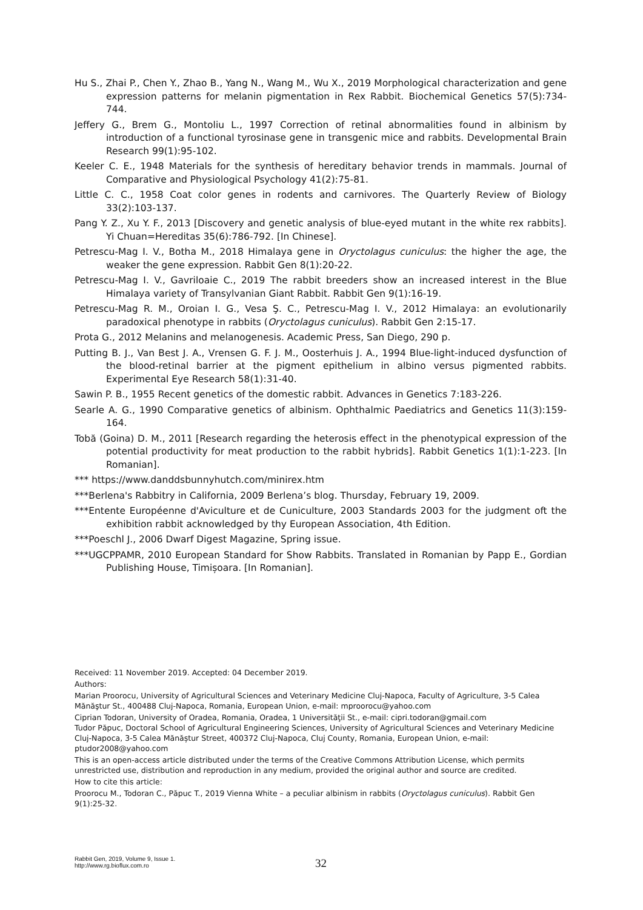Hu S., Zhai P., Chen Y., Zhao B., Yang N., Wang M., Wu X., 2019 Morphological characterization and gene expression patterns for melanin pigmentation in Rex Rabbit. Biochemical Genetics 57(5):734-744.
Jeffery G., Brem G., Montoliu L., 1997 Correction of retinal abnormalities found in albinism by introduction of a functional tyrosinase gene in transgenic mice and rabbits. Developmental Brain Research 99(1):95-102.
Keeler C. E., 1948 Materials for the synthesis of hereditary behavior trends in mammals. Journal of Comparative and Physiological Psychology 41(2):75-81.
Little C. C., 1958 Coat color genes in rodents and carnivores. The Quarterly Review of Biology 33(2):103-137.
Pang Y. Z., Xu Y. F., 2013 [Discovery and genetic analysis of blue-eyed mutant in the white rex rabbits]. Yi Chuan=Hereditas 35(6):786-792. [In Chinese].
Petrescu-Mag I. V., Botha M., 2018 Himalaya gene in Oryctolagus cuniculus: the higher the age, the weaker the gene expression. Rabbit Gen 8(1):20-22.
Petrescu-Mag I. V., Gavriloaie C., 2019 The rabbit breeders show an increased interest in the Blue Himalaya variety of Transylvanian Giant Rabbit. Rabbit Gen 9(1):16-19.
Petrescu-Mag R. M., Oroian I. G., Vesa Ş. C., Petrescu-Mag I. V., 2012 Himalaya: an evolutionarily paradoxical phenotype in rabbits (Oryctolagus cuniculus). Rabbit Gen 2:15-17.
Prota G., 2012 Melanins and melanogenesis. Academic Press, San Diego, 290 p.
Putting B. J., Van Best J. A., Vrensen G. F. J. M., Oosterhuis J. A., 1994 Blue-light-induced dysfunction of the blood-retinal barrier at the pigment epithelium in albino versus pigmented rabbits. Experimental Eye Research 58(1):31-40.
Sawin P. B., 1955 Recent genetics of the domestic rabbit. Advances in Genetics 7:183-226.
Searle A. G., 1990 Comparative genetics of albinism. Ophthalmic Paediatrics and Genetics 11(3):159-164.
Tobă (Goina) D. M., 2011 [Research regarding the heterosis effect in the phenotypical expression of the potential productivity for meat production to the rabbit hybrids]. Rabbit Genetics 1(1):1-223. [In Romanian].
*** https://www.danddsbunnyhutch.com/minirex.htm
***Berlena's Rabbitry in California, 2009 Berlena’s blog. Thursday, February 19, 2009.
***Entente Européenne d'Aviculture et de Cuniculture, 2003 Standards 2003 for the judgment oft the exhibition rabbit acknowledged by thy European Association, 4th Edition.
***Poeschl J., 2006 Dwarf Digest Magazine, Spring issue.
***UGCPPAMR, 2010 European Standard for Show Rabbits. Translated in Romanian by Papp E., Gordian Publishing House, Timișoara. [In Romanian].
Received: 11 November 2019. Accepted: 04 December 2019.
Authors:
Marian Proorocu, University of Agricultural Sciences and Veterinary Medicine Cluj-Napoca, Faculty of Agriculture, 3-5 Calea Mănăştur St., 400488 Cluj-Napoca, Romania, European Union, e-mail: mproorocu@yahoo.com
Ciprian Todoran, University of Oradea, Romania, Oradea, 1 Universităţii St., e-mail: cipri.todoran@gmail.com
Tudor Păpuc, Doctoral School of Agricultural Engineering Sciences, University of Agricultural Sciences and Veterinary Medicine Cluj-Napoca, 3-5 Calea Mănăștur Street, 400372 Cluj-Napoca, Cluj County, Romania, European Union, e-mail: ptudor2008@yahoo.com
This is an open-access article distributed under the terms of the Creative Commons Attribution License, which permits unrestricted use, distribution and reproduction in any medium, provided the original author and source are credited.
How to cite this article:
Proorocu M., Todoran C., Păpuc T., 2019 Vienna White – a peculiar albinism in rabbits (Oryctolagus cuniculus). Rabbit Gen 9(1):25-32.
Rabbit Gen, 2019, Volume 9, Issue 1.
http://www.rg.bioflux.com.ro
32